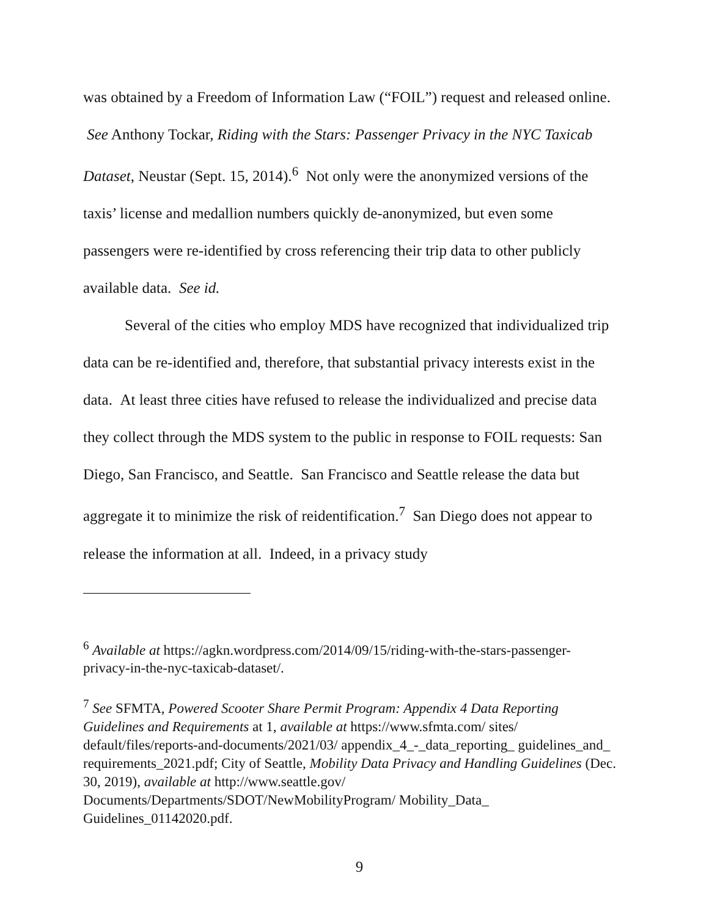was obtained by a Freedom of Information Law (“FOIL”) request and released online. See Anthony Tockar, Riding with the Stars: Passenger Privacy in the NYC Taxicab Dataset, Neustar (Sept. 15, 2014).<sup>6</sup> Not only were the anonymized versions of the taxis’ license and medallion numbers quickly de-anonymized, but even some passengers were re-identified by cross referencing their trip data to other publicly available data. See id.
Several of the cities who employ MDS have recognized that individualized trip data can be re-identified and, therefore, that substantial privacy interests exist in the data. At least three cities have refused to release the individualized and precise data they collect through the MDS system to the public in response to FOIL requests: San Diego, San Francisco, and Seattle. San Francisco and Seattle release the data but aggregate it to minimize the risk of reidentification.<sup>7</sup> San Diego does not appear to release the information at all. Indeed, in a privacy study
<sup>6</sup> Available at https://agkn.wordpress.com/2014/09/15/riding-with-the-stars-passenger-privacy-in-the-nyc-taxicab-dataset/.
<sup>7</sup> See SFMTA, Powered Scooter Share Permit Program: Appendix 4 Data Reporting Guidelines and Requirements at 1, available at https://www.sfmta.com/ sites/ default/files/reports-and-documents/2021/03/ appendix_4_-_data_reporting_ guidelines_and_ requirements_2021.pdf; City of Seattle, Mobility Data Privacy and Handling Guidelines (Dec. 30, 2019), available at http://www.seattle.gov/ Documents/Departments/SDOT/NewMobilityProgram/ Mobility_Data_ Guidelines_01142020.pdf.
9